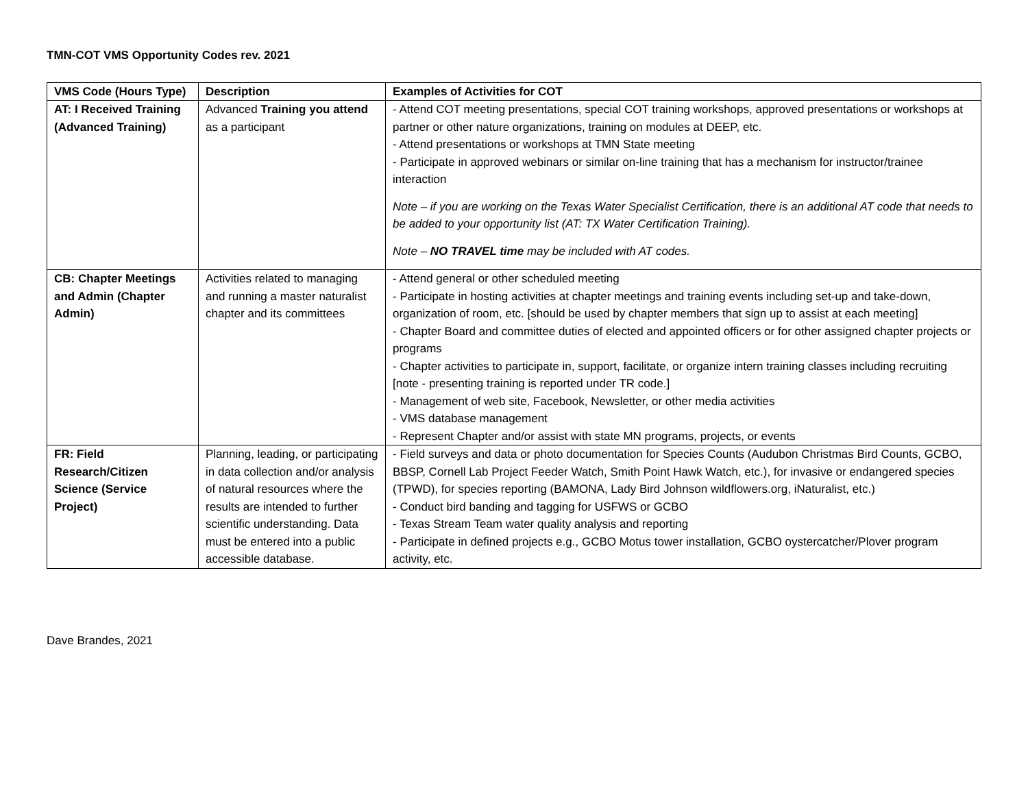TMN-COT VMS Opportunity Codes rev. 2021
| VMS Code (Hours Type) | Description | Examples of Activities for COT |
| --- | --- | --- |
| AT: I Received Training (Advanced Training) | Advanced Training you attend as a participant | - Attend COT meeting presentations, special COT training workshops, approved presentations or workshops at partner or other nature organizations, training on modules at DEEP, etc. - Attend presentations or workshops at TMN State meeting - Participate in approved webinars or similar on-line training that has a mechanism for instructor/trainee interaction Note – if you are working on the Texas Water Specialist Certification, there is an additional AT code that needs to be added to your opportunity list (AT: TX Water Certification Training). Note – NO TRAVEL time may be included with AT codes. |
| CB: Chapter Meetings and Admin (Chapter Admin) | Activities related to managing and running a master naturalist chapter and its committees | - Attend general or other scheduled meeting - Participate in hosting activities at chapter meetings and training events including set-up and take-down, organization of room, etc. [should be used by chapter members that sign up to assist at each meeting] - Chapter Board and committee duties of elected and appointed officers or for other assigned chapter projects or programs - Chapter activities to participate in, support, facilitate, or organize intern training classes including recruiting [note - presenting training is reported under TR code.] - Management of web site, Facebook, Newsletter, or other media activities - VMS database management - Represent Chapter and/or assist with state MN programs, projects, or events |
| FR: Field Research/Citizen Science (Service Project) | Planning, leading, or participating in data collection and/or analysis of natural resources where the results are intended to further scientific understanding. Data must be entered into a public accessible database. | - Field surveys and data or photo documentation for Species Counts (Audubon Christmas Bird Counts, GCBO, BBSP, Cornell Lab Project Feeder Watch, Smith Point Hawk Watch, etc.), for invasive or endangered species (TPWD), for species reporting (BAMONA, Lady Bird Johnson wildflowers.org, iNaturalist, etc.) - Conduct bird banding and tagging for USFWS or GCBO - Texas Stream Team water quality analysis and reporting - Participate in defined projects e.g., GCBO Motus tower installation, GCBO oystercatcher/Plover program activity, etc. |
Dave Brandes, 2021